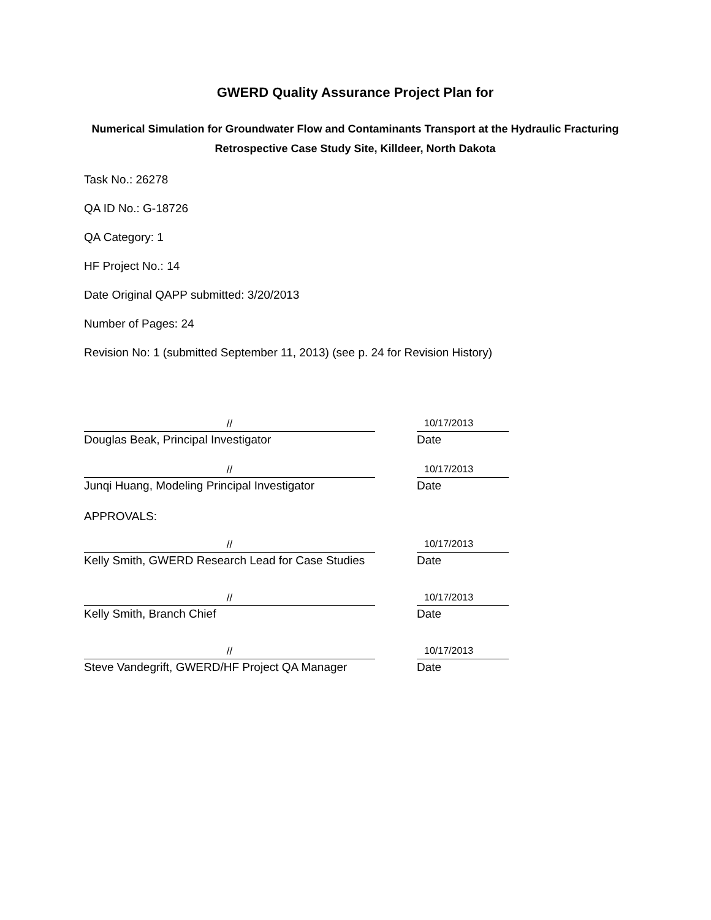GWERD Quality Assurance Project Plan for
Numerical Simulation for Groundwater Flow and Contaminants Transport at the Hydraulic Fracturing Retrospective Case Study Site, Killdeer, North Dakota
Task No.: 26278
QA ID No.: G-18726
QA Category: 1
HF Project No.: 14
Date Original QAPP submitted: 3/20/2013
Number of Pages: 24
Revision No: 1 (submitted September 11, 2013) (see p. 24 for Revision History)
//
Douglas Beak, Principal Investigator
10/17/2013
Date
//
Junqi Huang, Modeling Principal Investigator
10/17/2013
Date
APPROVALS:
//
Kelly Smith, GWERD Research Lead for Case Studies
10/17/2013
Date
//
Kelly Smith, Branch Chief
10/17/2013
Date
//
Steve Vandegrift, GWERD/HF Project QA Manager
10/17/2013
Date